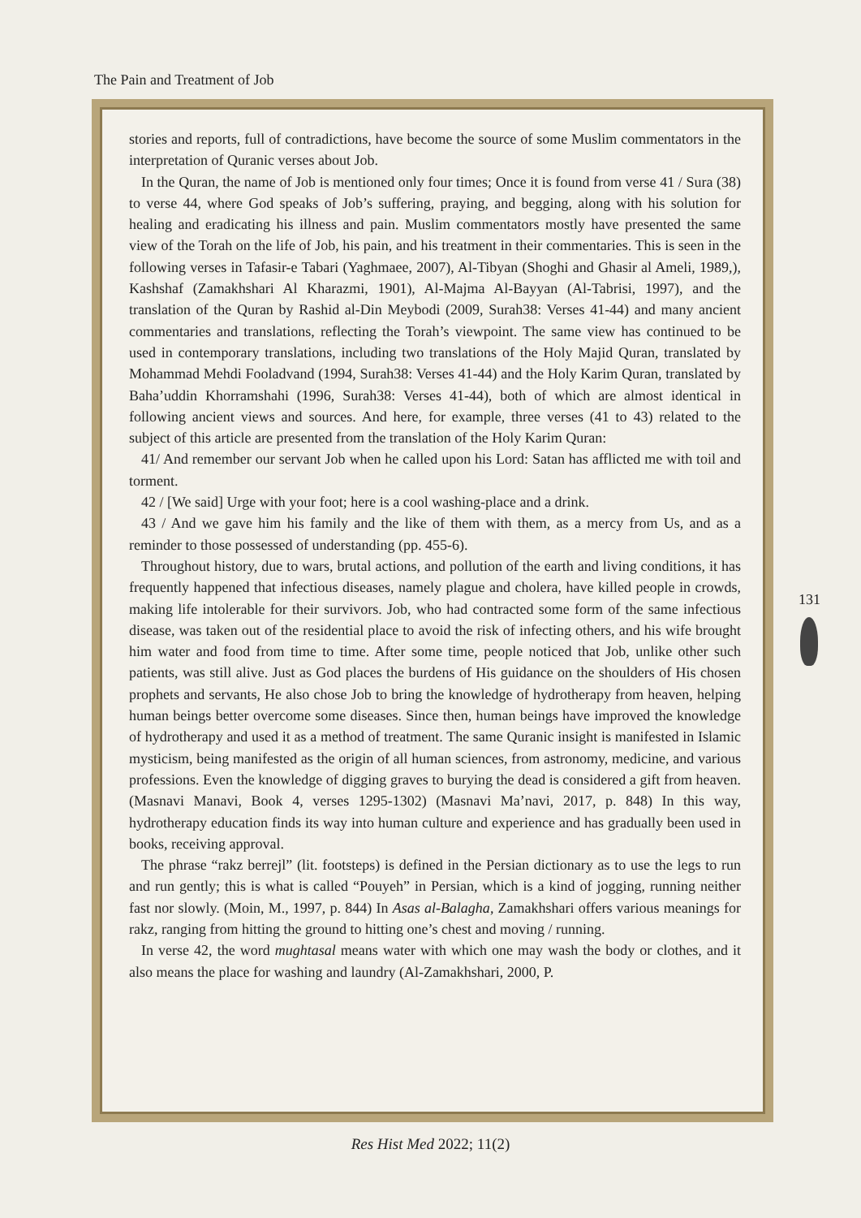The Pain and Treatment of Job
stories and reports, full of contradictions, have become the source of some Muslim commentators in the interpretation of Quranic verses about Job.
In the Quran, the name of Job is mentioned only four times; Once it is found from verse 41 / Sura (38) to verse 44, where God speaks of Job’s suffering, praying, and begging, along with his solution for healing and eradicating his illness and pain. Muslim commentators mostly have presented the same view of the Torah on the life of Job, his pain, and his treatment in their commentaries. This is seen in the following verses in Tafasir-e Tabari (Yaghmaee, 2007), Al-Tibyan (Shoghi and Ghasir al Ameli, 1989,), Kashshaf (Zamakhshari Al Kharazmi, 1901), Al-Majma Al-Bayyan (Al-Tabrisi, 1997), and the translation of the Quran by Rashid al-Din Meybodi (2009, Surah38: Verses 41-44) and many ancient commentaries and translations, reflecting the Torah’s viewpoint. The same view has continued to be used in contemporary translations, including two translations of the Holy Majid Quran, translated by Mohammad Mehdi Fooladvand (1994, Surah38: Verses 41-44) and the Holy Karim Quran, translated by Baha’uddin Khorramshahi (1996, Surah38: Verses 41-44), both of which are almost identical in following ancient views and sources. And here, for example, three verses (41 to 43) related to the subject of this article are presented from the translation of the Holy Karim Quran:
41/ And remember our servant Job when he called upon his Lord: Satan has afflicted me with toil and torment.
42 / [We said] Urge with your foot; here is a cool washing-place and a drink.
43 / And we gave him his family and the like of them with them, as a mercy from Us, and as a reminder to those possessed of understanding (pp. 455-6).
Throughout history, due to wars, brutal actions, and pollution of the earth and living conditions, it has frequently happened that infectious diseases, namely plague and cholera, have killed people in crowds, making life intolerable for their survivors. Job, who had contracted some form of the same infectious disease, was taken out of the residential place to avoid the risk of infecting others, and his wife brought him water and food from time to time. After some time, people noticed that Job, unlike other such patients, was still alive. Just as God places the burdens of His guidance on the shoulders of His chosen prophets and servants, He also chose Job to bring the knowledge of hydrotherapy from heaven, helping human beings better overcome some diseases. Since then, human beings have improved the knowledge of hydrotherapy and used it as a method of treatment. The same Quranic insight is manifested in Islamic mysticism, being manifested as the origin of all human sciences, from astronomy, medicine, and various professions. Even the knowledge of digging graves to burying the dead is considered a gift from heaven. (Masnavi Manavi, Book 4, verses 1295-1302) (Masnavi Ma’navi, 2017, p. 848) In this way, hydrotherapy education finds its way into human culture and experience and has gradually been used in books, receiving approval.
The phrase “rakz berrejl” (lit. footsteps) is defined in the Persian dictionary as to use the legs to run and run gently; this is what is called “Pouyeh” in Persian, which is a kind of jogging, running neither fast nor slowly. (Moin, M., 1997, p. 844) In Asas al-Balagha, Zamakhshari offers various meanings for rakz, ranging from hitting the ground to hitting one’s chest and moving / running.
In verse 42, the word mughtasal means water with which one may wash the body or clothes, and it also means the place for washing and laundry (Al-Zamakhshari, 2000, P.
131
Res Hist Med 2022; 11(2)